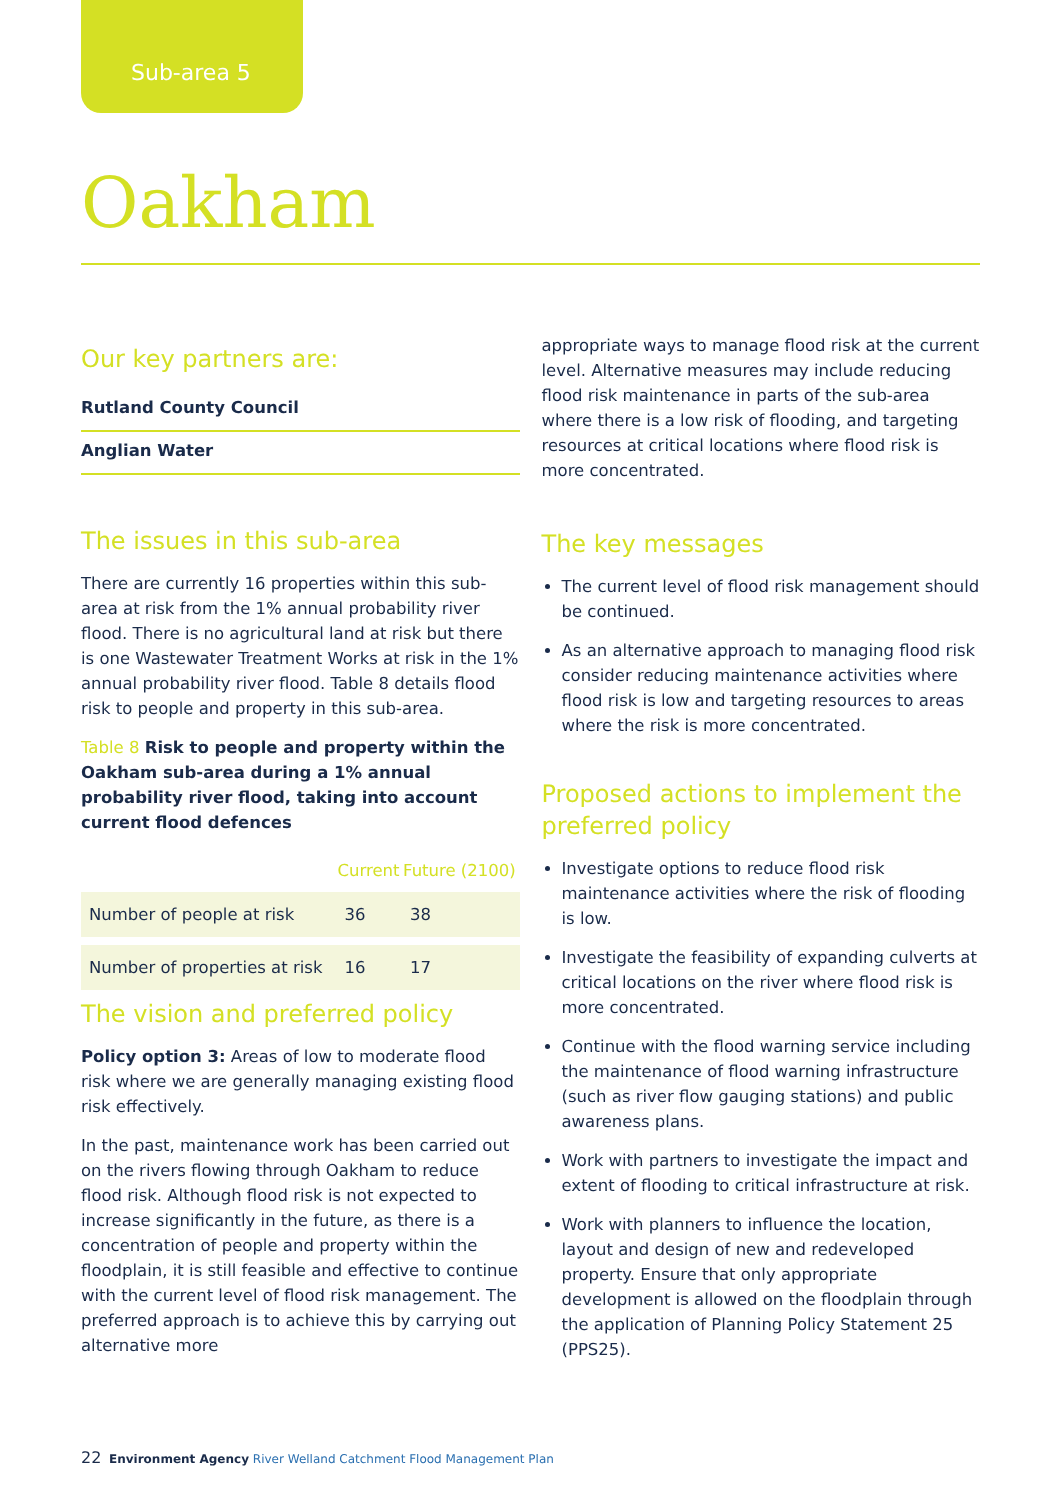Sub-area 5
Oakham
Our key partners are:
Rutland County Council
Anglian Water
The issues in this sub-area
There are currently 16 properties within this sub-area at risk from the 1% annual probability river flood. There is no agricultural land at risk but there is one Wastewater Treatment Works at risk in the 1% annual probability river flood. Table 8 details flood risk to people and property in this sub-area.
Table 8 Risk to people and property within the Oakham sub-area during a 1% annual probability river flood, taking into account current flood defences
| | Current | Future (2100) |
| --- | --- | --- |
| Number of people at risk | 36 | 38 |
| Number of properties at risk | 16 | 17 |
The vision and preferred policy
Policy option 3: Areas of low to moderate flood risk where we are generally managing existing flood risk effectively.
In the past, maintenance work has been carried out on the rivers flowing through Oakham to reduce flood risk. Although flood risk is not expected to increase significantly in the future, as there is a concentration of people and property within the floodplain, it is still feasible and effective to continue with the current level of flood risk management. The preferred approach is to achieve this by carrying out alternative more
appropriate ways to manage flood risk at the current level. Alternative measures may include reducing flood risk maintenance in parts of the sub-area where there is a low risk of flooding, and targeting resources at critical locations where flood risk is more concentrated.
The key messages
The current level of flood risk management should be continued.
As an alternative approach to managing flood risk consider reducing maintenance activities where flood risk is low and targeting resources to areas where the risk is more concentrated.
Proposed actions to implement the preferred policy
Investigate options to reduce flood risk maintenance activities where the risk of flooding is low.
Investigate the feasibility of expanding culverts at critical locations on the river where flood risk is more concentrated.
Continue with the flood warning service including the maintenance of flood warning infrastructure (such as river flow gauging stations) and public awareness plans.
Work with partners to investigate the impact and extent of flooding to critical infrastructure at risk.
Work with planners to influence the location, layout and design of new and redeveloped property. Ensure that only appropriate development is allowed on the floodplain through the application of Planning Policy Statement 25 (PPS25).
22 Environment Agency River Welland Catchment Flood Management Plan